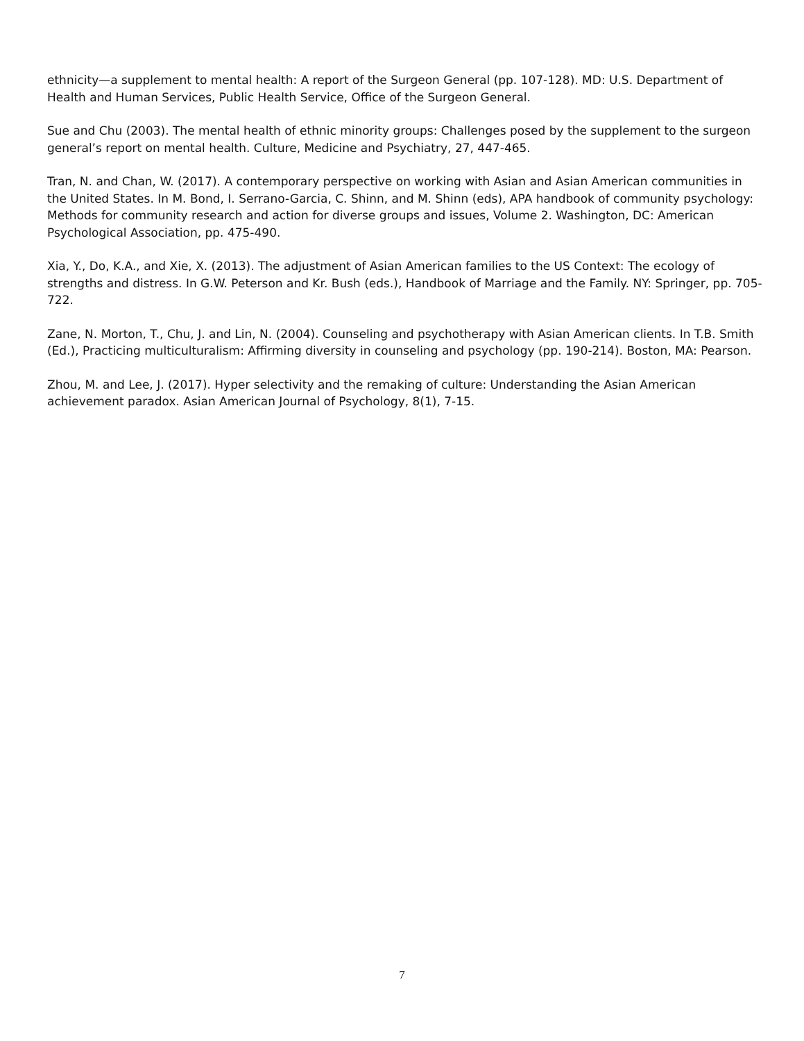ethnicity—a supplement to mental health: A report of the Surgeon General (pp. 107-128). MD: U.S. Department of Health and Human Services, Public Health Service, Office of the Surgeon General.
Sue and Chu (2003). The mental health of ethnic minority groups: Challenges posed by the supplement to the surgeon general’s report on mental health. Culture, Medicine and Psychiatry, 27, 447-465.
Tran, N. and Chan, W. (2017). A contemporary perspective on working with Asian and Asian American communities in the United States. In M. Bond, I. Serrano-Garcia, C. Shinn, and M. Shinn (eds), APA handbook of community psychology: Methods for community research and action for diverse groups and issues, Volume 2. Washington, DC: American Psychological Association, pp. 475-490.
Xia, Y., Do, K.A., and Xie, X. (2013). The adjustment of Asian American families to the US Context: The ecology of strengths and distress. In G.W. Peterson and Kr. Bush (eds.), Handbook of Marriage and the Family. NY: Springer, pp. 705-722.
Zane, N. Morton, T., Chu, J. and Lin, N. (2004). Counseling and psychotherapy with Asian American clients. In T.B. Smith (Ed.), Practicing multiculturalism: Affirming diversity in counseling and psychology (pp. 190-214). Boston, MA: Pearson.
Zhou, M. and Lee, J. (2017). Hyper selectivity and the remaking of culture: Understanding the Asian American achievement paradox. Asian American Journal of Psychology, 8(1), 7-15.
7